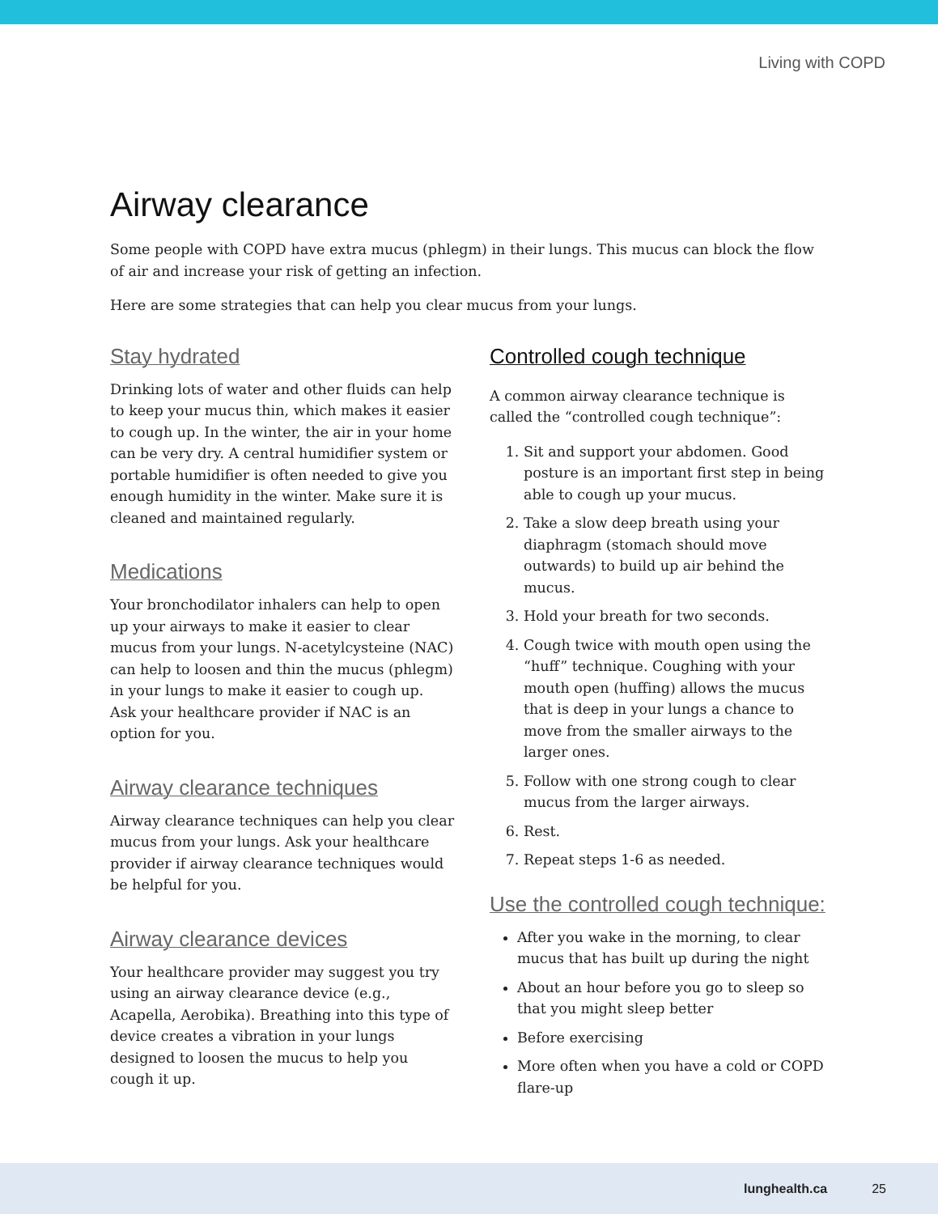Living with COPD
Airway clearance
Some people with COPD have extra mucus (phlegm) in their lungs. This mucus can block the flow of air and increase your risk of getting an infection.
Here are some strategies that can help you clear mucus from your lungs.
Stay hydrated
Drinking lots of water and other fluids can help to keep your mucus thin, which makes it easier to cough up. In the winter, the air in your home can be very dry. A central humidifier system or portable humidifier is often needed to give you enough humidity in the winter. Make sure it is cleaned and maintained regularly.
Medications
Your bronchodilator inhalers can help to open up your airways to make it easier to clear mucus from your lungs. N-acetylcysteine (NAC) can help to loosen and thin the mucus (phlegm) in your lungs to make it easier to cough up. Ask your healthcare provider if NAC is an option for you.
Airway clearance techniques
Airway clearance techniques can help you clear mucus from your lungs. Ask your healthcare provider if airway clearance techniques would be helpful for you.
Airway clearance devices
Your healthcare provider may suggest you try using an airway clearance device (e.g., Acapella, Aerobika). Breathing into this type of device creates a vibration in your lungs designed to loosen the mucus to help you cough it up.
Controlled cough technique
A common airway clearance technique is called the “controlled cough technique”:
1. Sit and support your abdomen. Good posture is an important first step in being able to cough up your mucus.
2. Take a slow deep breath using your diaphragm (stomach should move outwards) to build up air behind the mucus.
3. Hold your breath for two seconds.
4. Cough twice with mouth open using the “huff” technique. Coughing with your mouth open (huffing) allows the mucus that is deep in your lungs a chance to move from the smaller airways to the larger ones.
5. Follow with one strong cough to clear mucus from the larger airways.
6. Rest.
7. Repeat steps 1-6 as needed.
Use the controlled cough technique:
After you wake in the morning, to clear mucus that has built up during the night
About an hour before you go to sleep so that you might sleep better
Before exercising
More often when you have a cold or COPD flare-up
lunghealth.ca 25